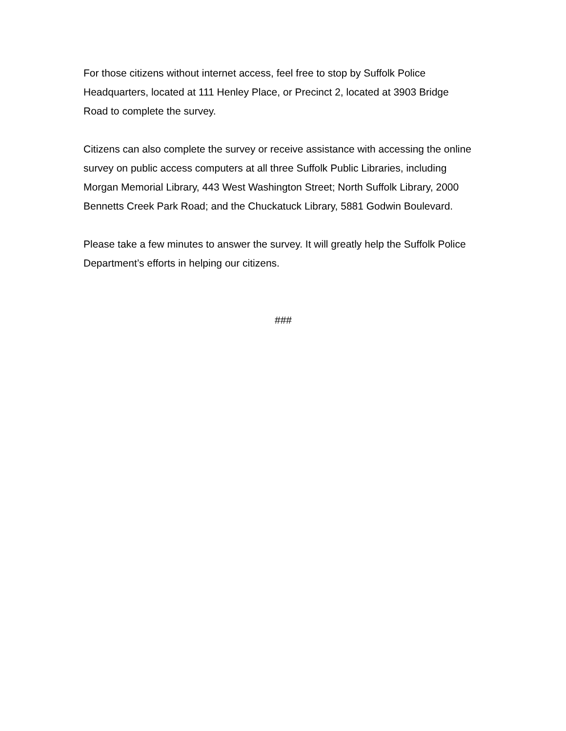For those citizens without internet access, feel free to stop by Suffolk Police
Headquarters, located at 111 Henley Place, or Precinct 2, located at 3903 Bridge
Road to complete the survey.
Citizens can also complete the survey or receive assistance with accessing the online
survey on public access computers at all three Suffolk Public Libraries, including
Morgan Memorial Library, 443 West Washington Street; North Suffolk Library, 2000
Bennetts Creek Park Road; and the Chuckatuck Library, 5881 Godwin Boulevard.
Please take a few minutes to answer the survey. It will greatly help the Suffolk Police
Department’s efforts in helping our citizens.
###